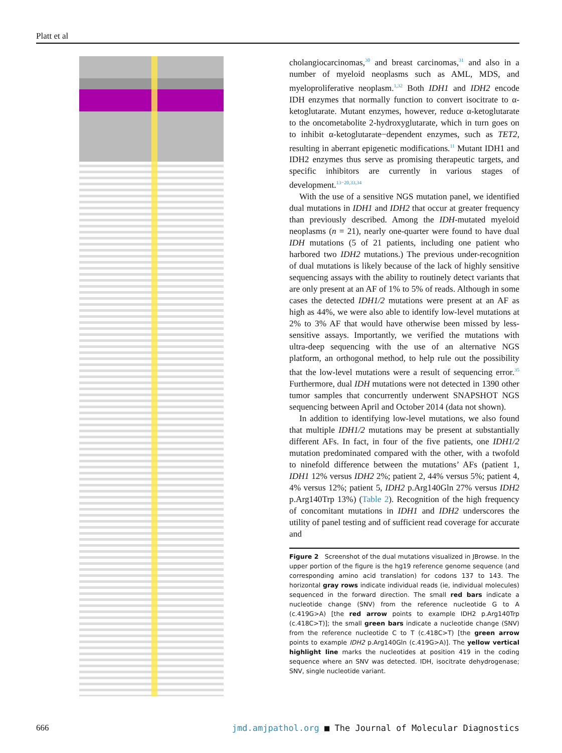Platt et al
cholangiocarcinomas,<sup>30</sup> and breast carcinomas,<sup>31</sup> and also in a number of myeloid neoplasms such as AML, MDS, and myeloproliferative neoplasm.<sup>1,32</sup> Both IDH1 and IDH2 encode IDH enzymes that normally function to convert isocitrate to α-ketoglutarate. Mutant enzymes, however, reduce α-ketoglutarate to the oncometabolite 2-hydroxyglutarate, which in turn goes on to inhibit α-ketoglutarate−dependent enzymes, such as TET2, resulting in aberrant epigenetic modifications.<sup>11</sup> Mutant IDH1 and IDH2 enzymes thus serve as promising therapeutic targets, and specific inhibitors are currently in various stages of development.<sup>13−20,33,34</sup>
With the use of a sensitive NGS mutation panel, we identified dual mutations in IDH1 and IDH2 that occur at greater frequency than previously described. Among the IDH-mutated myeloid neoplasms (n = 21), nearly one-quarter were found to have dual IDH mutations (5 of 21 patients, including one patient who harbored two IDH2 mutations.) The previous under-recognition of dual mutations is likely because of the lack of highly sensitive sequencing assays with the ability to routinely detect variants that are only present at an AF of 1% to 5% of reads. Although in some cases the detected IDH1/2 mutations were present at an AF as high as 44%, we were also able to identify low-level mutations at 2% to 3% AF that would have otherwise been missed by less-sensitive assays. Importantly, we verified the mutations with ultra-deep sequencing with the use of an alternative NGS platform, an orthogonal method, to help rule out the possibility that the low-level mutations were a result of sequencing error.<sup>35</sup> Furthermore, dual IDH mutations were not detected in 1390 other tumor samples that concurrently underwent SNAPSHOT NGS sequencing between April and October 2014 (data not shown).
In addition to identifying low-level mutations, we also found that multiple IDH1/2 mutations may be present at substantially different AFs. In fact, in four of the five patients, one IDH1/2 mutation predominated compared with the other, with a twofold to ninefold difference between the mutations’ AFs (patient 1, IDH1 12% versus IDH2 2%; patient 2, 44% versus 5%; patient 4, 4% versus 12%; patient 5, IDH2 p.Arg140Gln 27% versus IDH2 p.Arg140Trp 13%) (Table 2). Recognition of the high frequency of concomitant mutations in IDH1 and IDH2 underscores the utility of panel testing and of sufficient read coverage for accurate and
Figure 2 Screenshot of the dual mutations visualized in JBrowse. In the upper portion of the figure is the hg19 reference genome sequence (and corresponding amino acid translation) for codons 137 to 143. The horizontal gray rows indicate individual reads (ie, individual molecules) sequenced in the forward direction. The small red bars indicate a nucleotide change (SNV) from the reference nucleotide G to A (c.419G>A) [the red arrow points to example IDH2 p.Arg140Trp (c.418C>T)]; the small green bars indicate a nucleotide change (SNV) from the reference nucleotide C to T (c.418C>T) [the green arrow points to example IDH2 p.Arg140Gln (c.419G>A)]. The yellow vertical highlight line marks the nucleotides at position 419 in the coding sequence where an SNV was detected. IDH, isocitrate dehydrogenase; SNV, single nucleotide variant.
666 jmd.amjpathol.org ■ The Journal of Molecular Diagnostics